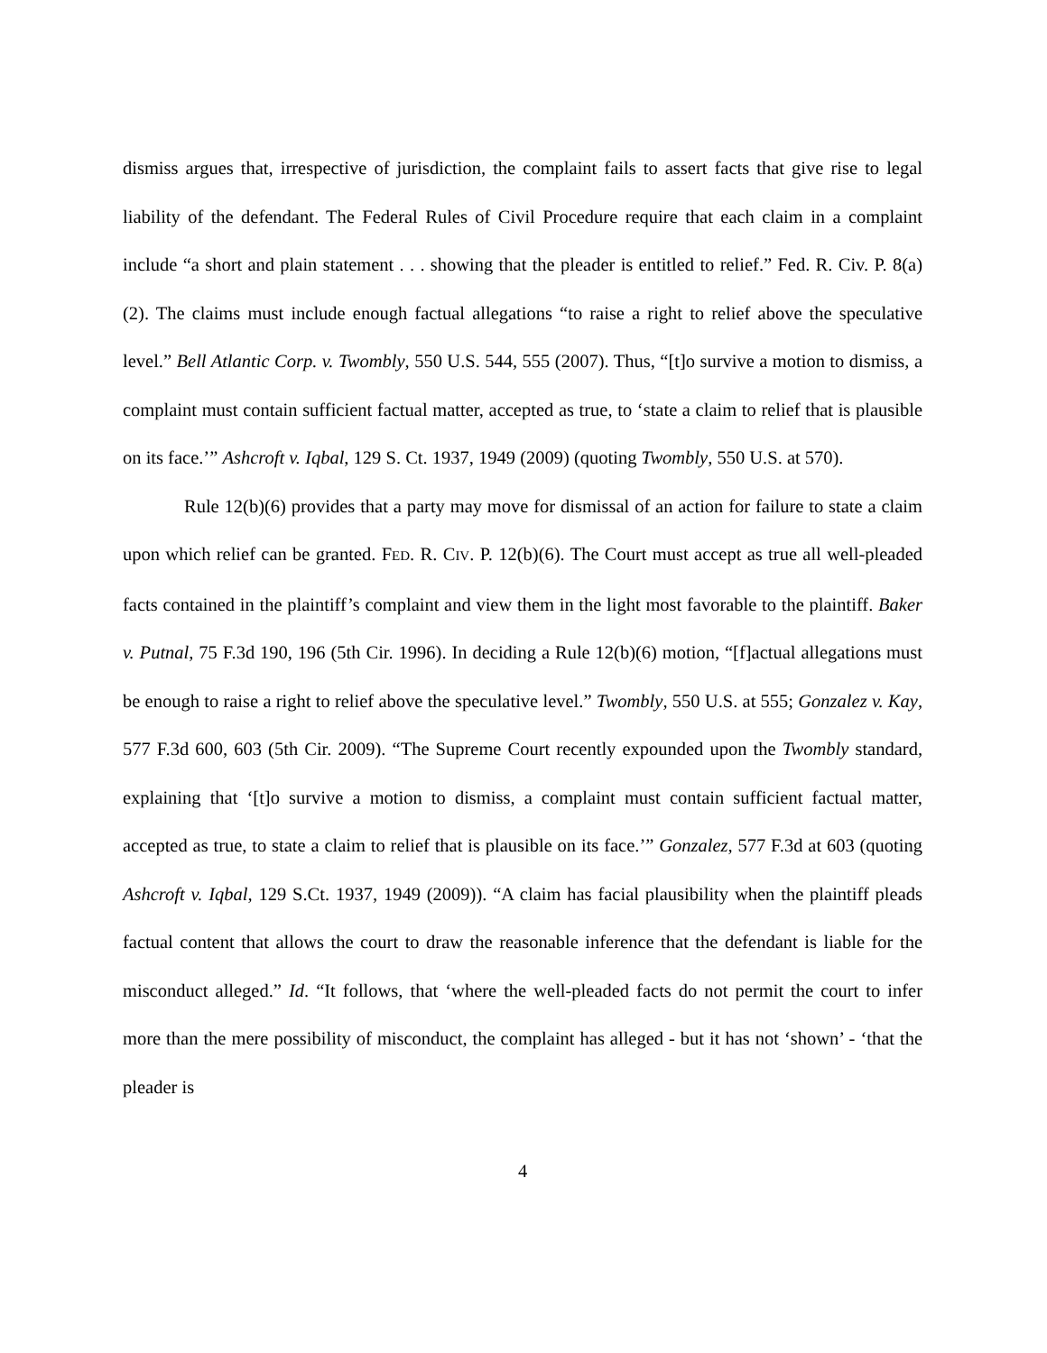dismiss argues that, irrespective of jurisdiction, the complaint fails to assert facts that give rise to legal liability of the defendant. The Federal Rules of Civil Procedure require that each claim in a complaint include “a short and plain statement . . . showing that the pleader is entitled to relief.” Fed. R. Civ. P. 8(a)(2). The claims must include enough factual allegations “to raise a right to relief above the speculative level.” Bell Atlantic Corp. v. Twombly, 550 U.S. 544, 555 (2007). Thus, “[t]o survive a motion to dismiss, a complaint must contain sufficient factual matter, accepted as true, to ‘state a claim to relief that is plausible on its face.’” Ashcroft v. Iqbal, 129 S. Ct. 1937, 1949 (2009) (quoting Twombly, 550 U.S. at 570).
Rule 12(b)(6) provides that a party may move for dismissal of an action for failure to state a claim upon which relief can be granted. FED. R. CIV. P. 12(b)(6). The Court must accept as true all well-pleaded facts contained in the plaintiff’s complaint and view them in the light most favorable to the plaintiff. Baker v. Putnal, 75 F.3d 190, 196 (5th Cir. 1996). In deciding a Rule 12(b)(6) motion, “[f]actual allegations must be enough to raise a right to relief above the speculative level.” Twombly, 550 U.S. at 555; Gonzalez v. Kay, 577 F.3d 600, 603 (5th Cir. 2009). “The Supreme Court recently expounded upon the Twombly standard, explaining that ‘[t]o survive a motion to dismiss, a complaint must contain sufficient factual matter, accepted as true, to state a claim to relief that is plausible on its face.’” Gonzalez, 577 F.3d at 603 (quoting Ashcroft v. Iqbal, 129 S.Ct. 1937, 1949 (2009)). “A claim has facial plausibility when the plaintiff pleads factual content that allows the court to draw the reasonable inference that the defendant is liable for the misconduct alleged.” Id. “It follows, that ‘where the well-pleaded facts do not permit the court to infer more than the mere possibility of misconduct, the complaint has alleged - but it has not ‘shown’ - ‘that the pleader is
4